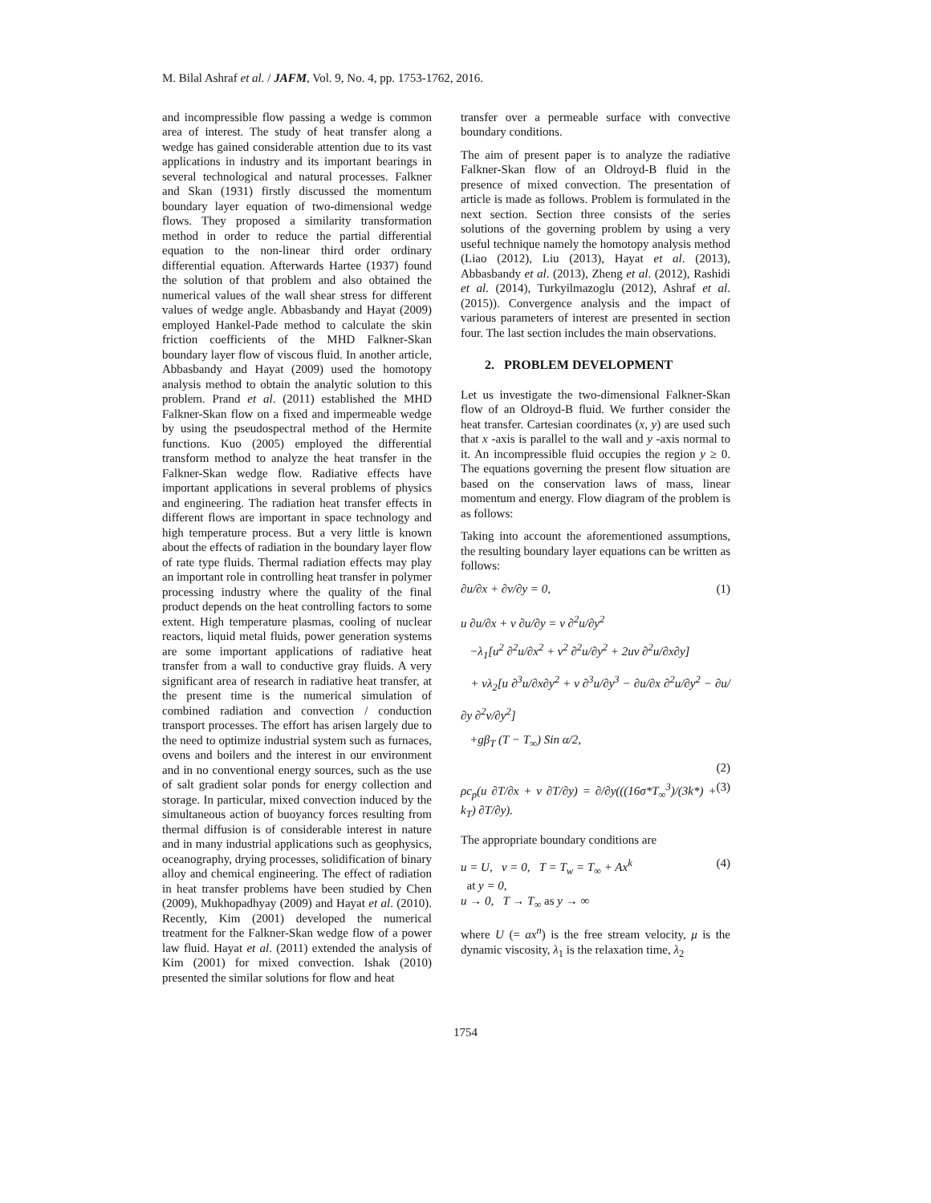M. Bilal Ashraf et al. / JAFM, Vol. 9, No. 4, pp. 1753-1762, 2016.
and incompressible flow passing a wedge is common area of interest. The study of heat transfer along a wedge has gained considerable attention due to its vast applications in industry and its important bearings in several technological and natural processes. Falkner and Skan (1931) firstly discussed the momentum boundary layer equation of two-dimensional wedge flows. They proposed a similarity transformation method in order to reduce the partial differential equation to the non-linear third order ordinary differential equation. Afterwards Hartee (1937) found the solution of that problem and also obtained the numerical values of the wall shear stress for different values of wedge angle. Abbasbandy and Hayat (2009) employed Hankel-Pade method to calculate the skin friction coefficients of the MHD Falkner-Skan boundary layer flow of viscous fluid. In another article, Abbasbandy and Hayat (2009) used the homotopy analysis method to obtain the analytic solution to this problem. Prand et al. (2011) established the MHD Falkner-Skan flow on a fixed and impermeable wedge by using the pseudospectral method of the Hermite functions. Kuo (2005) employed the differential transform method to analyze the heat transfer in the Falkner-Skan wedge flow. Radiative effects have important applications in several problems of physics and engineering. The radiation heat transfer effects in different flows are important in space technology and high temperature process. But a very little is known about the effects of radiation in the boundary layer flow of rate type fluids. Thermal radiation effects may play an important role in controlling heat transfer in polymer processing industry where the quality of the final product depends on the heat controlling factors to some extent. High temperature plasmas, cooling of nuclear reactors, liquid metal fluids, power generation systems are some important applications of radiative heat transfer from a wall to conductive gray fluids. A very significant area of research in radiative heat transfer, at the present time is the numerical simulation of combined radiation and convection / conduction transport processes. The effort has arisen largely due to the need to optimize industrial system such as furnaces, ovens and boilers and the interest in our environment and in no conventional energy sources, such as the use of salt gradient solar ponds for energy collection and storage. In particular, mixed convection induced by the simultaneous action of buoyancy forces resulting from thermal diffusion is of considerable interest in nature and in many industrial applications such as geophysics, oceanography, drying processes, solidification of binary alloy and chemical engineering. The effect of radiation in heat transfer problems have been studied by Chen (2009), Mukhopadhyay (2009) and Hayat et al. (2010). Recently, Kim (2001) developed the numerical treatment for the Falkner-Skan wedge flow of a power law fluid. Hayat et al. (2011) extended the analysis of Kim (2001) for mixed convection. Ishak (2010) presented the similar solutions for flow and heat
transfer over a permeable surface with convective boundary conditions.
The aim of present paper is to analyze the radiative Falkner-Skan flow of an Oldroyd-B fluid in the presence of mixed convection. The presentation of article is made as follows. Problem is formulated in the next section. Section three consists of the series solutions of the governing problem by using a very useful technique namely the homotopy analysis method (Liao (2012), Liu (2013), Hayat et al. (2013), Abbasbandy et al. (2013), Zheng et al. (2012), Rashidi et al. (2014), Turkyilmazoglu (2012), Ashraf et al. (2015)). Convergence analysis and the impact of various parameters of interest are presented in section four. The last section includes the main observations.
2. PROBLEM DEVELOPMENT
Let us investigate the two-dimensional Falkner-Skan flow of an Oldroyd-B fluid. We further consider the heat transfer. Cartesian coordinates (x, y) are used such that x -axis is parallel to the wall and y -axis normal to it. An incompressible fluid occupies the region y ≥ 0. The equations governing the present flow situation are based on the conservation laws of mass, linear momentum and energy. Flow diagram of the problem is as follows:
Taking into account the aforementioned assumptions, the resulting boundary layer equations can be written as follows:
∂u/∂x + ∂v/∂y = 0, (1)
u ∂u/∂x + v ∂u/∂y = ν ∂<sup>2</sup>u/∂y<sup>2</sup>
−λ<sub>1</sub>[u<sup>2</sup> ∂<sup>2</sup>u/∂x<sup>2</sup> + v<sup>2</sup> ∂<sup>2</sup>u/∂y<sup>2</sup> + 2uv ∂<sup>2</sup>u/∂x∂y]
+ νλ<sub>2</sub>[u ∂<sup>3</sup>u/∂x∂y<sup>2</sup> + v ∂<sup>3</sup>u/∂y<sup>3</sup> − ∂u/∂x ∂<sup>2</sup>u/∂y<sup>2</sup> − ∂u/∂y ∂<sup>2</sup>v/∂y<sup>2</sup>]
+gβ<sub>T</sub> (T − T<sub>∞</sub>) Sin α/2,
(2)
ρc<sub>p</sub>(u ∂T/∂x + v ∂T/∂y) = ∂/∂y(((16σ*T<sub>∞</sub><sup>3</sup>)/(3k*) + k<sub>T</sub>) ∂T/∂y). (3)
The appropriate boundary conditions are
u = U, v = 0, T = T<sub>w</sub> = T<sub>∞</sub> + Ax<sup>k</sup>
at y = 0,
u → 0, T → T<sub>∞</sub> as y → ∞ (4)
where U (= ax<sup>n</sup>) is the free stream velocity, μ is the dynamic viscosity, λ<sub>1</sub> is the relaxation time, λ<sub>2</sub>
1754